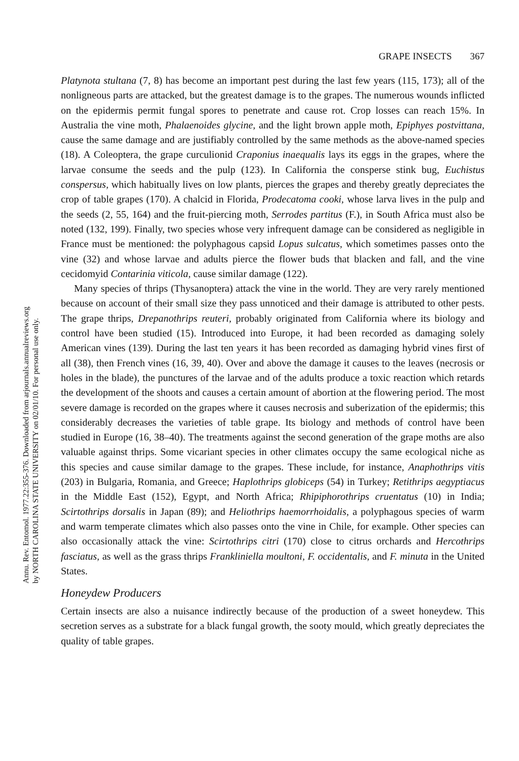Annu. Rev. Entomol. 1977.22:355-376. Downloaded from arjournals.annualreviews.org
by NORTH CAROLINA STATE UNIVERSITY on 02/01/10. For personal use only.
GRAPE INSECTS 367
Platynota stultana (7, 8) has become an important pest during the last few years (115, 173); all of the nonligneous parts are attacked, but the greatest damage is to the grapes. The numerous wounds inflicted on the epidermis permit fungal spores to penetrate and cause rot. Crop losses can reach 15%. In Australia the vine moth, Phalaenoides glycine, and the light brown apple moth, Epiphyes postvittana, cause the same damage and are justifiably controlled by the same methods as the above-named species (18). A Coleoptera, the grape curculionid Craponius inaequalis lays its eggs in the grapes, where the larvae consume the seeds and the pulp (123). In California the consperse stink bug, Euchistus conspersus, which habitually lives on low plants, pierces the grapes and thereby greatly depreciates the crop of table grapes (170). A chalcid in Florida, Prodecatoma cooki, whose larva lives in the pulp and the seeds (2, 55, 164) and the fruit-piercing moth, Serrodes partitus (F.), in South Africa must also be noted (132, 199). Finally, two species whose very infrequent damage can be considered as negligible in France must be mentioned: the polyphagous capsid Lopus sulcatus, which sometimes passes onto the vine (32) and whose larvae and adults pierce the flower buds that blacken and fall, and the vine cecidomyid Contarinia viticola, cause similar damage (122).
Many species of thrips (Thysanoptera) attack the vine in the world. They are very rarely mentioned because on account of their small size they pass unnoticed and their damage is attributed to other pests. The grape thrips, Drepanothrips reuteri, probably originated from California where its biology and control have been studied (15). Introduced into Europe, it had been recorded as damaging solely American vines (139). During the last ten years it has been recorded as damaging hybrid vines first of all (38), then French vines (16, 39, 40). Over and above the damage it causes to the leaves (necrosis or holes in the blade), the punctures of the larvae and of the adults produce a toxic reaction which retards the development of the shoots and causes a certain amount of abortion at the flowering period. The most severe damage is recorded on the grapes where it causes necrosis and suberization of the epidermis; this considerably decreases the varieties of table grape. Its biology and methods of control have been studied in Europe (16, 38–40). The treatments against the second generation of the grape moths are also valuable against thrips. Some vicariant species in other climates occupy the same ecological niche as this species and cause similar damage to the grapes. These include, for instance, Anaphothrips vitis (203) in Bulgaria, Romania, and Greece; Haplothrips globiceps (54) in Turkey; Retithrips aegyptiacus in the Middle East (152), Egypt, and North Africa; Rhipiphorothrips cruentatus (10) in India; Scirtothrips dorsalis in Japan (89); and Heliothrips haemorrhoidalis, a polyphagous species of warm and warm temperate climates which also passes onto the vine in Chile, for example. Other species can also occasionally attack the vine: Scirtothrips citri (170) close to citrus orchards and Hercothrips fasciatus, as well as the grass thrips Frankliniella moultoni, F. occidentalis, and F. minuta in the United States.
Honeydew Producers
Certain insects are also a nuisance indirectly because of the production of a sweet honeydew. This secretion serves as a substrate for a black fungal growth, the sooty mould, which greatly depreciates the quality of table grapes.